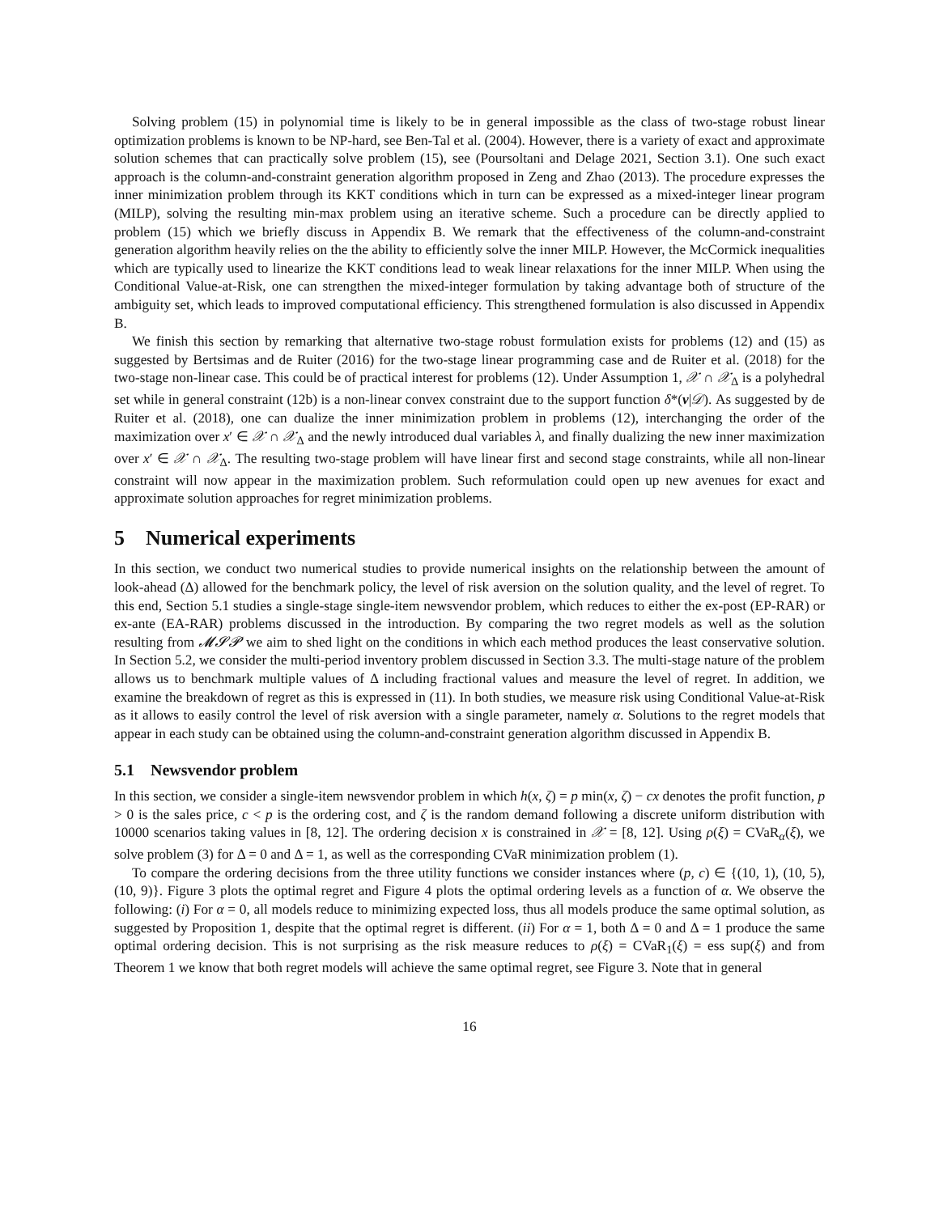Solving problem (15) in polynomial time is likely to be in general impossible as the class of two-stage robust linear optimization problems is known to be NP-hard, see Ben-Tal et al. (2004). However, there is a variety of exact and approximate solution schemes that can practically solve problem (15), see (Poursoltani and Delage 2021, Section 3.1). One such exact approach is the column-and-constraint generation algorithm proposed in Zeng and Zhao (2013). The procedure expresses the inner minimization problem through its KKT conditions which in turn can be expressed as a mixed-integer linear program (MILP), solving the resulting min-max problem using an iterative scheme. Such a procedure can be directly applied to problem (15) which we briefly discuss in Appendix B. We remark that the effectiveness of the column-and-constraint generation algorithm heavily relies on the the ability to efficiently solve the inner MILP. However, the McCormick inequalities which are typically used to linearize the KKT conditions lead to weak linear relaxations for the inner MILP. When using the Conditional Value-at-Risk, one can strengthen the mixed-integer formulation by taking advantage both of structure of the ambiguity set, which leads to improved computational efficiency. This strengthened formulation is also discussed in Appendix B.
We finish this section by remarking that alternative two-stage robust formulation exists for problems (12) and (15) as suggested by Bertsimas and de Ruiter (2016) for the two-stage linear programming case and de Ruiter et al. (2018) for the two-stage non-linear case. This could be of practical interest for problems (12). Under Assumption 1, 𝒳 ∩ 𝒳<sub>Δ</sub> is a polyhedral set while in general constraint (12b) is a non-linear convex constraint due to the support function δ*(v|𝒟). As suggested by de Ruiter et al. (2018), one can dualize the inner minimization problem in problems (12), interchanging the order of the maximization over x′ ∈ 𝒳 ∩ 𝒳<sub>Δ</sub> and the newly introduced dual variables λ, and finally dualizing the new inner maximization over x′ ∈ 𝒳 ∩ 𝒳<sub>Δ</sub>. The resulting two-stage problem will have linear first and second stage constraints, while all non-linear constraint will now appear in the maximization problem. Such reformulation could open up new avenues for exact and approximate solution approaches for regret minimization problems.
5 Numerical experiments
In this section, we conduct two numerical studies to provide numerical insights on the relationship between the amount of look-ahead (Δ) allowed for the benchmark policy, the level of risk aversion on the solution quality, and the level of regret. To this end, Section 5.1 studies a single-stage single-item newsvendor problem, which reduces to either the ex-post (EP-RAR) or ex-ante (EA-RAR) problems discussed in the introduction. By comparing the two regret models as well as the solution resulting from 𝓜𝓢𝓟 we aim to shed light on the conditions in which each method produces the least conservative solution. In Section 5.2, we consider the multi-period inventory problem discussed in Section 3.3. The multi-stage nature of the problem allows us to benchmark multiple values of Δ including fractional values and measure the level of regret. In addition, we examine the breakdown of regret as this is expressed in (11). In both studies, we measure risk using Conditional Value-at-Risk as it allows to easily control the level of risk aversion with a single parameter, namely α. Solutions to the regret models that appear in each study can be obtained using the column-and-constraint generation algorithm discussed in Appendix B.
5.1 Newsvendor problem
In this section, we consider a single-item newsvendor problem in which h(x, ζ) = p min(x, ζ) − cx denotes the profit function, p > 0 is the sales price, c < p is the ordering cost, and ζ is the random demand following a discrete uniform distribution with 10000 scenarios taking values in [8, 12]. The ordering decision x is constrained in 𝒳 = [8, 12]. Using ρ(ξ) = CVaR<sub>α</sub>(ξ), we solve problem (3) for Δ = 0 and Δ = 1, as well as the corresponding CVaR minimization problem (1).
To compare the ordering decisions from the three utility functions we consider instances where (p, c) ∈ {(10, 1), (10, 5), (10, 9)}. Figure 3 plots the optimal regret and Figure 4 plots the optimal ordering levels as a function of α. We observe the following: (i) For α = 0, all models reduce to minimizing expected loss, thus all models produce the same optimal solution, as suggested by Proposition 1, despite that the optimal regret is different. (ii) For α = 1, both Δ = 0 and Δ = 1 produce the same optimal ordering decision. This is not surprising as the risk measure reduces to ρ(ξ) = CVaR<sub>1</sub>(ξ) = ess sup(ξ) and from Theorem 1 we know that both regret models will achieve the same optimal regret, see Figure 3. Note that in general
16